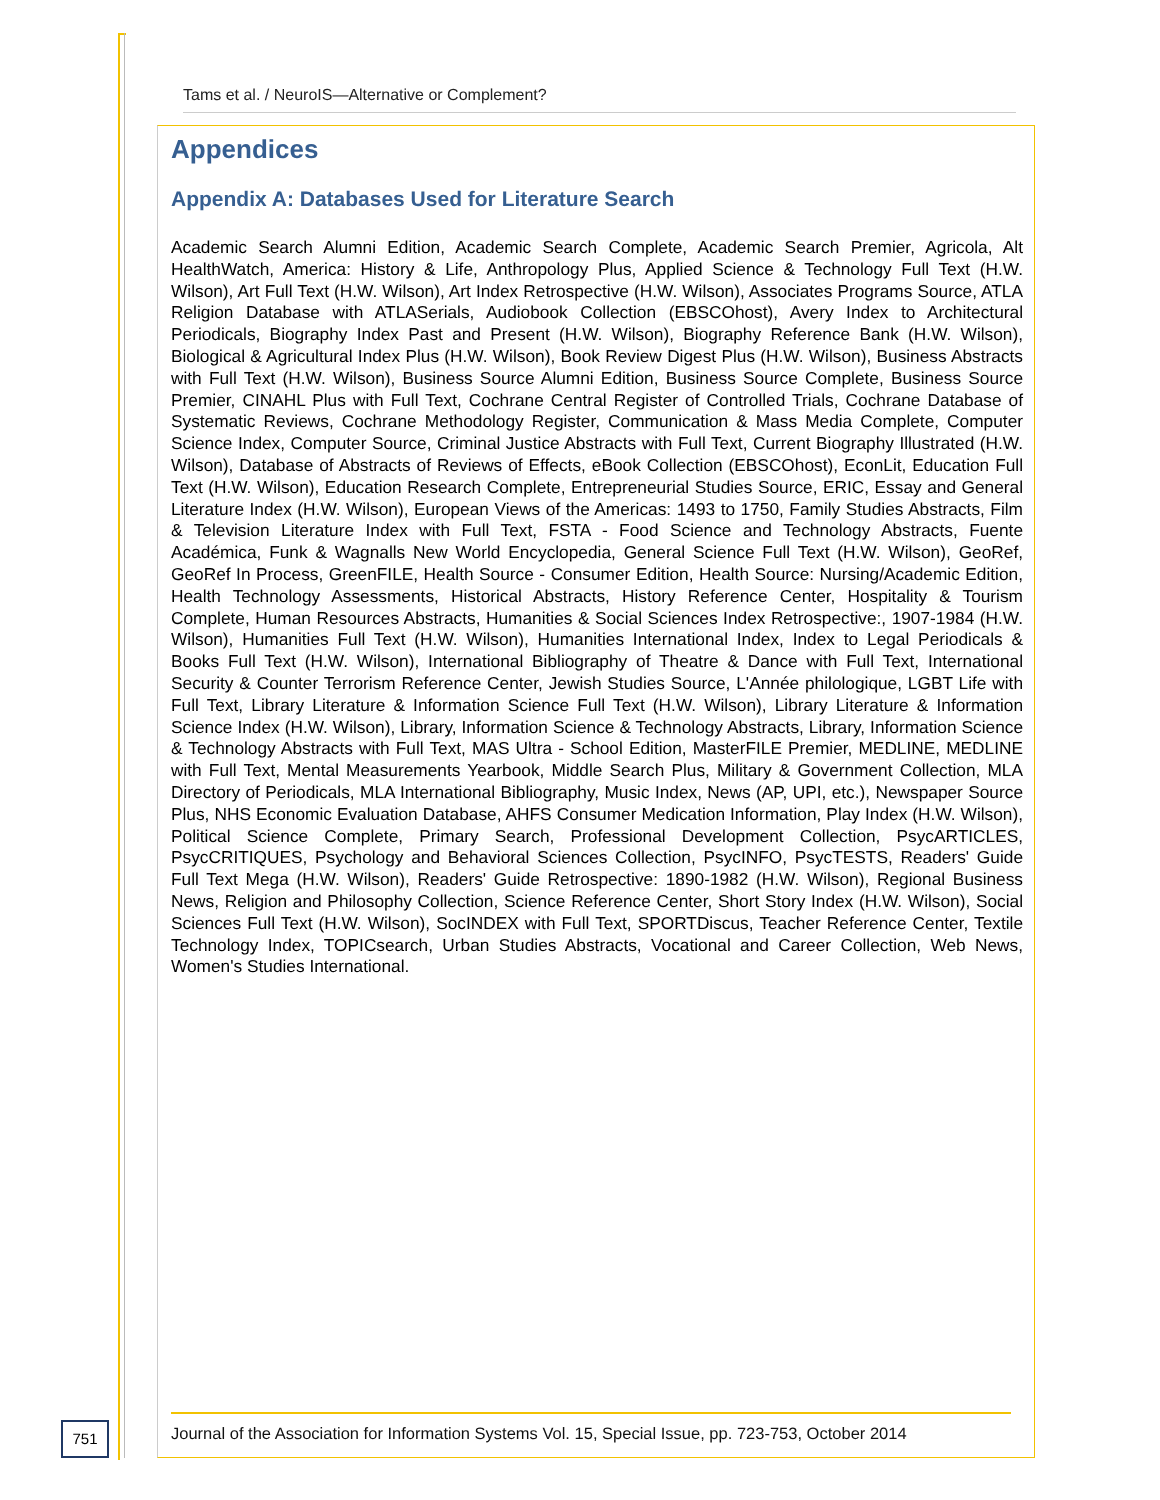Tams et al. / NeuroIS—Alternative or Complement?
Appendices
Appendix A: Databases Used for Literature Search
Academic Search Alumni Edition, Academic Search Complete, Academic Search Premier, Agricola, Alt HealthWatch, America: History & Life, Anthropology Plus, Applied Science & Technology Full Text (H.W. Wilson), Art Full Text (H.W. Wilson), Art Index Retrospective (H.W. Wilson), Associates Programs Source, ATLA Religion Database with ATLASerials, Audiobook Collection (EBSCOhost), Avery Index to Architectural Periodicals, Biography Index Past and Present (H.W. Wilson), Biography Reference Bank (H.W. Wilson), Biological & Agricultural Index Plus (H.W. Wilson), Book Review Digest Plus (H.W. Wilson), Business Abstracts with Full Text (H.W. Wilson), Business Source Alumni Edition, Business Source Complete, Business Source Premier, CINAHL Plus with Full Text, Cochrane Central Register of Controlled Trials, Cochrane Database of Systematic Reviews, Cochrane Methodology Register, Communication & Mass Media Complete, Computer Science Index, Computer Source, Criminal Justice Abstracts with Full Text, Current Biography Illustrated (H.W. Wilson), Database of Abstracts of Reviews of Effects, eBook Collection (EBSCOhost), EconLit, Education Full Text (H.W. Wilson), Education Research Complete, Entrepreneurial Studies Source, ERIC, Essay and General Literature Index (H.W. Wilson), European Views of the Americas: 1493 to 1750, Family Studies Abstracts, Film & Television Literature Index with Full Text, FSTA - Food Science and Technology Abstracts, Fuente Académica, Funk & Wagnalls New World Encyclopedia, General Science Full Text (H.W. Wilson), GeoRef, GeoRef In Process, GreenFILE, Health Source - Consumer Edition, Health Source: Nursing/Academic Edition, Health Technology Assessments, Historical Abstracts, History Reference Center, Hospitality & Tourism Complete, Human Resources Abstracts, Humanities & Social Sciences Index Retrospective:, 1907-1984 (H.W. Wilson), Humanities Full Text (H.W. Wilson), Humanities International Index, Index to Legal Periodicals & Books Full Text (H.W. Wilson), International Bibliography of Theatre & Dance with Full Text, International Security & Counter Terrorism Reference Center, Jewish Studies Source, L'Année philologique, LGBT Life with Full Text, Library Literature & Information Science Full Text (H.W. Wilson), Library Literature & Information Science Index (H.W. Wilson), Library, Information Science & Technology Abstracts, Library, Information Science & Technology Abstracts with Full Text, MAS Ultra - School Edition, MasterFILE Premier, MEDLINE, MEDLINE with Full Text, Mental Measurements Yearbook, Middle Search Plus, Military & Government Collection, MLA Directory of Periodicals, MLA International Bibliography, Music Index, News (AP, UPI, etc.), Newspaper Source Plus, NHS Economic Evaluation Database, AHFS Consumer Medication Information, Play Index (H.W. Wilson), Political Science Complete, Primary Search, Professional Development Collection, PsycARTICLES, PsycCRITIQUES, Psychology and Behavioral Sciences Collection, PsycINFO, PsycTESTS, Readers' Guide Full Text Mega (H.W. Wilson), Readers' Guide Retrospective: 1890-1982 (H.W. Wilson), Regional Business News, Religion and Philosophy Collection, Science Reference Center, Short Story Index (H.W. Wilson), Social Sciences Full Text (H.W. Wilson), SocINDEX with Full Text, SPORTDiscus, Teacher Reference Center, Textile Technology Index, TOPICsearch, Urban Studies Abstracts, Vocational and Career Collection, Web News, Women's Studies International.
751
Journal of the Association for Information Systems Vol. 15, Special Issue, pp. 723-753, October 2014